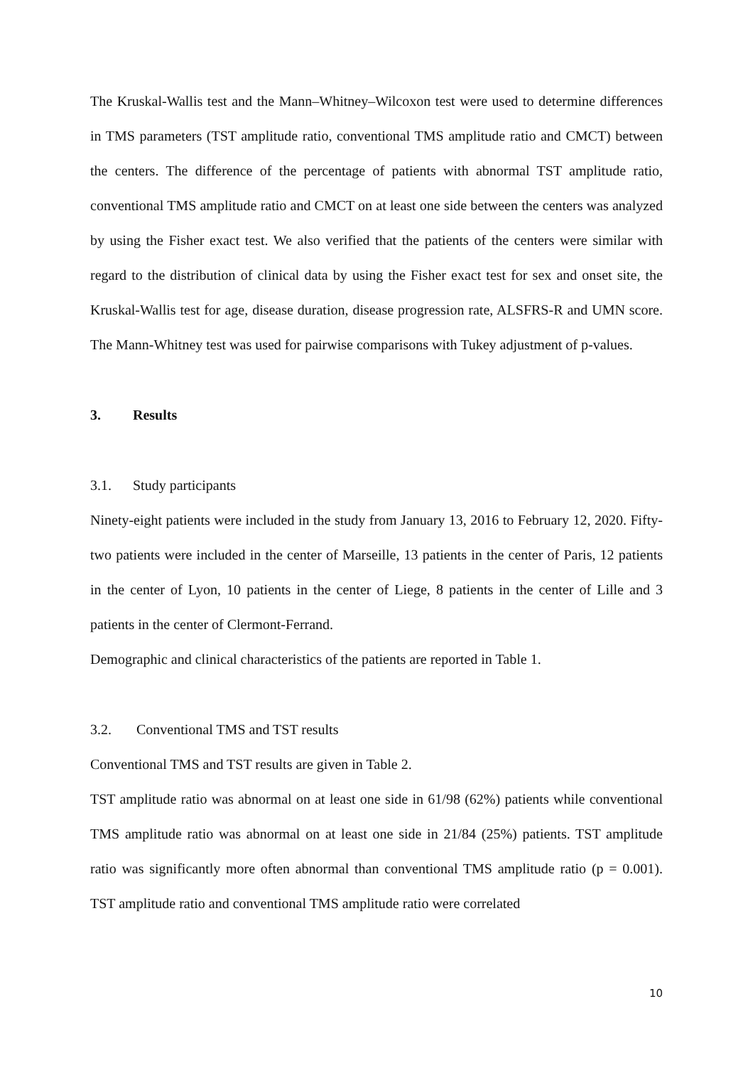The Kruskal-Wallis test and the Mann–Whitney–Wilcoxon test were used to determine differences in TMS parameters (TST amplitude ratio, conventional TMS amplitude ratio and CMCT) between the centers. The difference of the percentage of patients with abnormal TST amplitude ratio, conventional TMS amplitude ratio and CMCT on at least one side between the centers was analyzed by using the Fisher exact test. We also verified that the patients of the centers were similar with regard to the distribution of clinical data by using the Fisher exact test for sex and onset site, the Kruskal-Wallis test for age, disease duration, disease progression rate, ALSFRS-R and UMN score. The Mann-Whitney test was used for pairwise comparisons with Tukey adjustment of p-values.
3. Results
3.1. Study participants
Ninety-eight patients were included in the study from January 13, 2016 to February 12, 2020. Fifty-two patients were included in the center of Marseille, 13 patients in the center of Paris, 12 patients in the center of Lyon, 10 patients in the center of Liege, 8 patients in the center of Lille and 3 patients in the center of Clermont-Ferrand.
Demographic and clinical characteristics of the patients are reported in Table 1.
3.2. Conventional TMS and TST results
Conventional TMS and TST results are given in Table 2.
TST amplitude ratio was abnormal on at least one side in 61/98 (62%) patients while conventional TMS amplitude ratio was abnormal on at least one side in 21/84 (25%) patients. TST amplitude ratio was significantly more often abnormal than conventional TMS amplitude ratio (p = 0.001). TST amplitude ratio and conventional TMS amplitude ratio were correlated
10